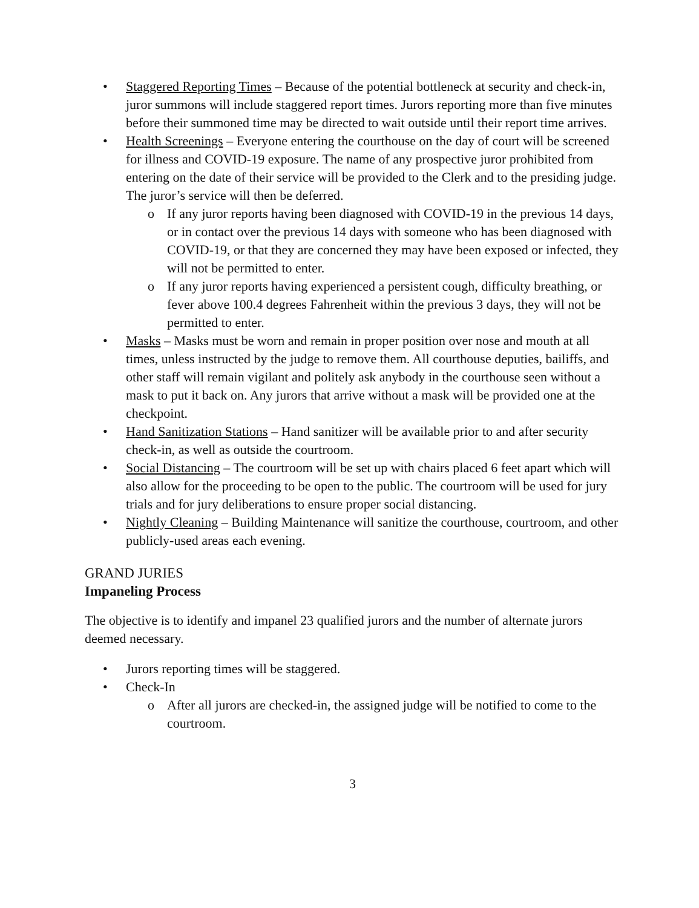• Staggered Reporting Times – Because of the potential bottleneck at security and check-in, juror summons will include staggered report times. Jurors reporting more than five minutes before their summoned time may be directed to wait outside until their report time arrives.
• Health Screenings – Everyone entering the courthouse on the day of court will be screened for illness and COVID-19 exposure. The name of any prospective juror prohibited from entering on the date of their service will be provided to the Clerk and to the presiding judge. The juror’s service will then be deferred.
o If any juror reports having been diagnosed with COVID-19 in the previous 14 days, or in contact over the previous 14 days with someone who has been diagnosed with COVID-19, or that they are concerned they may have been exposed or infected, they will not be permitted to enter.
o If any juror reports having experienced a persistent cough, difficulty breathing, or fever above 100.4 degrees Fahrenheit within the previous 3 days, they will not be permitted to enter.
• Masks – Masks must be worn and remain in proper position over nose and mouth at all times, unless instructed by the judge to remove them. All courthouse deputies, bailiffs, and other staff will remain vigilant and politely ask anybody in the courthouse seen without a mask to put it back on. Any jurors that arrive without a mask will be provided one at the checkpoint.
• Hand Sanitization Stations – Hand sanitizer will be available prior to and after security check-in, as well as outside the courtroom.
• Social Distancing – The courtroom will be set up with chairs placed 6 feet apart which will also allow for the proceeding to be open to the public. The courtroom will be used for jury trials and for jury deliberations to ensure proper social distancing.
• Nightly Cleaning – Building Maintenance will sanitize the courthouse, courtroom, and other publicly-used areas each evening.
GRAND JURIES
Impaneling Process
The objective is to identify and impanel 23 qualified jurors and the number of alternate jurors deemed necessary.
• Jurors reporting times will be staggered.
• Check-In
o After all jurors are checked-in, the assigned judge will be notified to come to the courtroom.
3